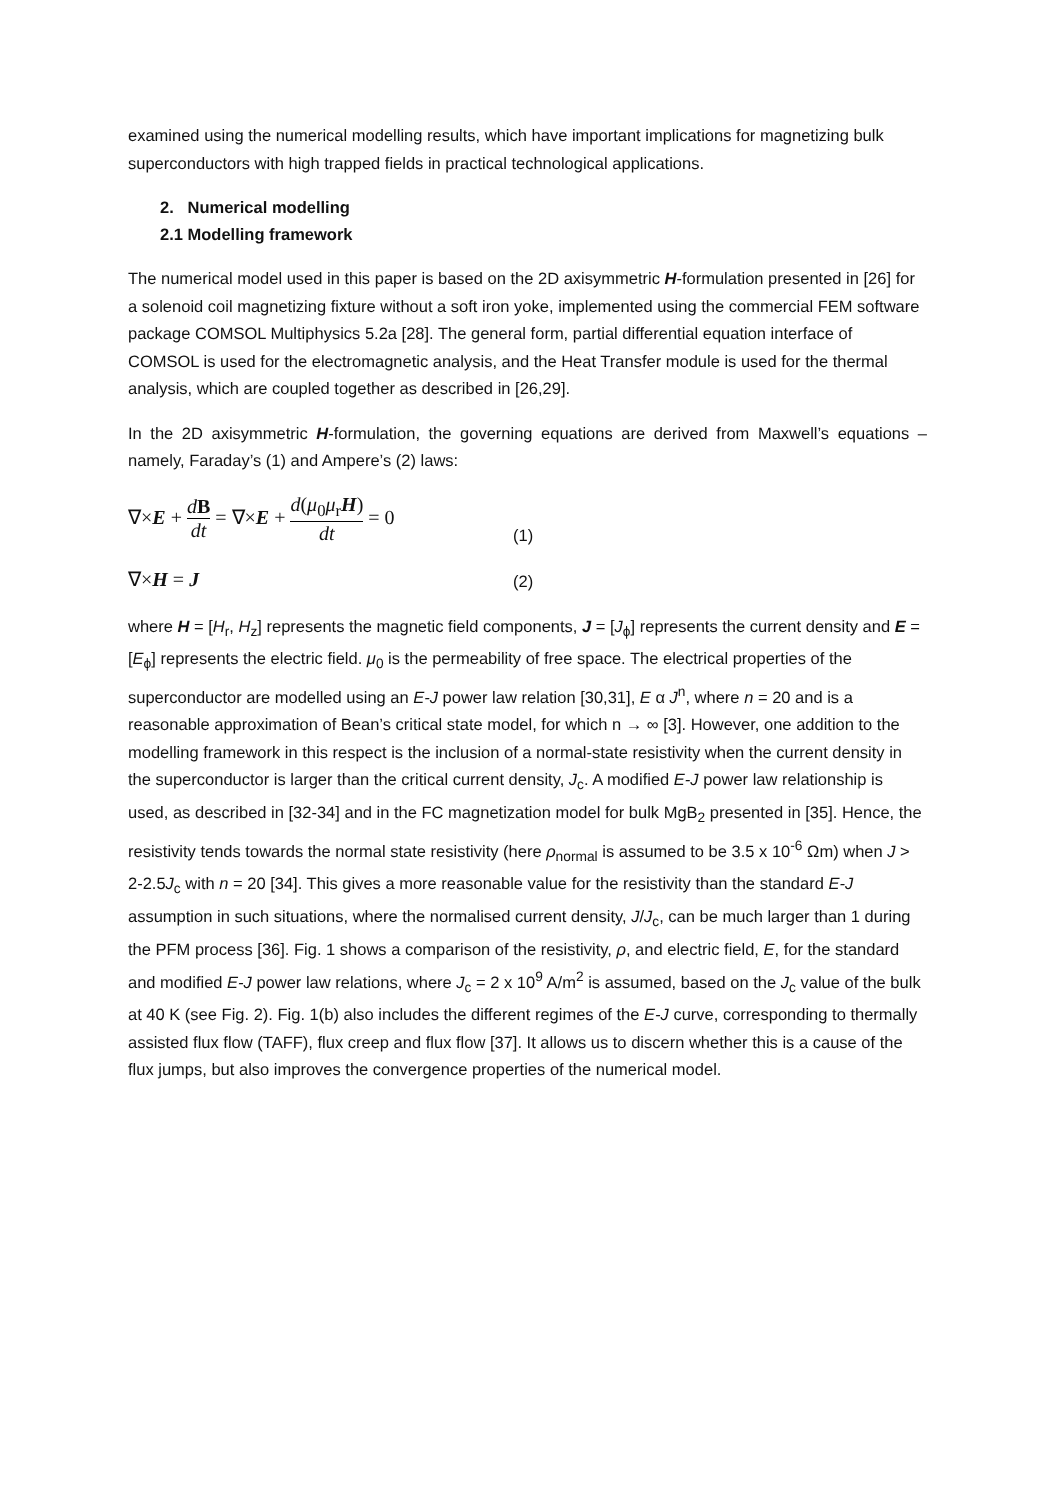examined using the numerical modelling results, which have important implications for magnetizing bulk superconductors with high trapped fields in practical technological applications.
2. Numerical modelling
2.1 Modelling framework
The numerical model used in this paper is based on the 2D axisymmetric H-formulation presented in [26] for a solenoid coil magnetizing fixture without a soft iron yoke, implemented using the commercial FEM software package COMSOL Multiphysics 5.2a [28]. The general form, partial differential equation interface of COMSOL is used for the electromagnetic analysis, and the Heat Transfer module is used for the thermal analysis, which are coupled together as described in [26,29].
In the 2D axisymmetric H-formulation, the governing equations are derived from Maxwell’s equations – namely, Faraday’s (1) and Ampere’s (2) laws:
∇×E + dB dt = ∇×E + d(μ<sub>0</sub>μ<sub>r</sub>H) dt = 0
(1)
∇×H = J
(2)
where H = [H<sub>r</sub>, H<sub>z</sub>] represents the magnetic field components, J = [J<sub>ϕ</sub>] represents the current density and E = [E<sub>ϕ</sub>] represents the electric field. μ<sub>0</sub> is the permeability of free space. The electrical properties of the superconductor are modelled using an E-J power law relation [30,31], E α J<sup>n</sup>, where n = 20 and is a reasonable approximation of Bean’s critical state model, for which n → ∞ [3]. However, one addition to the modelling framework in this respect is the inclusion of a normal-state resistivity when the current density in the superconductor is larger than the critical current density, J<sub>c</sub>. A modified E-J power law relationship is used, as described in [32-34] and in the FC magnetization model for bulk MgB<sub>2</sub> presented in [35]. Hence, the resistivity tends towards the normal state resistivity (here ρ<sub>normal</sub> is assumed to be 3.5 x 10<sup>-6</sup> Ωm) when J > 2-2.5J<sub>c</sub> with n = 20 [34]. This gives a more reasonable value for the resistivity than the standard E-J assumption in such situations, where the normalised current density, J/J<sub>c</sub>, can be much larger than 1 during the PFM process [36]. Fig. 1 shows a comparison of the resistivity, ρ, and electric field, E, for the standard and modified E-J power law relations, where J<sub>c</sub> = 2 x 10<sup>9</sup> A/m<sup>2</sup> is assumed, based on the J<sub>c</sub> value of the bulk at 40 K (see Fig. 2). Fig. 1(b) also includes the different regimes of the E-J curve, corresponding to thermally assisted flux flow (TAFF), flux creep and flux flow [37]. It allows us to discern whether this is a cause of the flux jumps, but also improves the convergence properties of the numerical model.